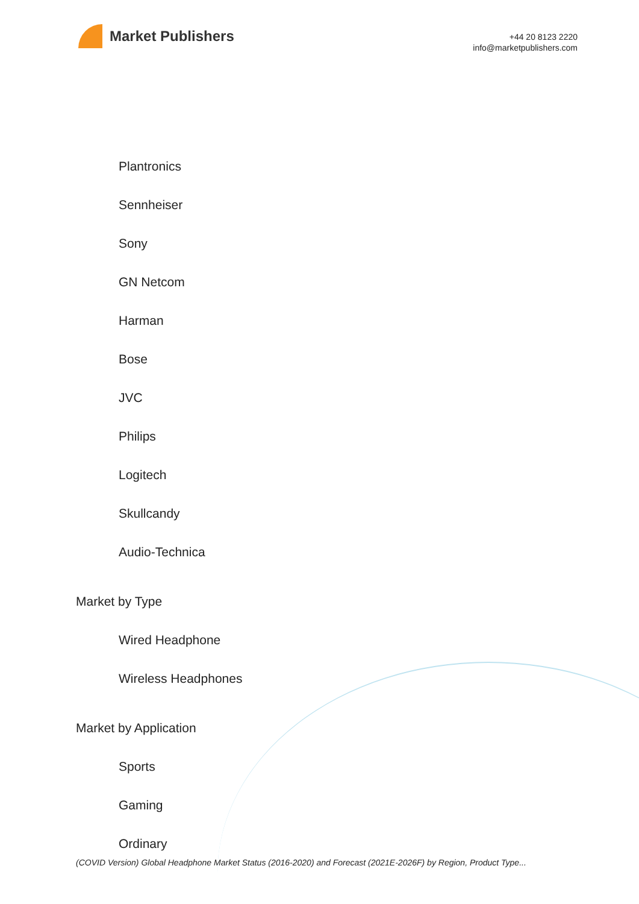Market Publishers
+44 20 8123 2220
info@marketpublishers.com
Plantronics
Sennheiser
Sony
GN Netcom
Harman
Bose
JVC
Philips
Logitech
Skullcandy
Audio-Technica
Market by Type
Wired Headphone
Wireless Headphones
Market by Application
Sports
Gaming
Ordinary
(COVID Version) Global Headphone Market Status (2016-2020) and Forecast (2021E-2026F) by Region, Product Type...